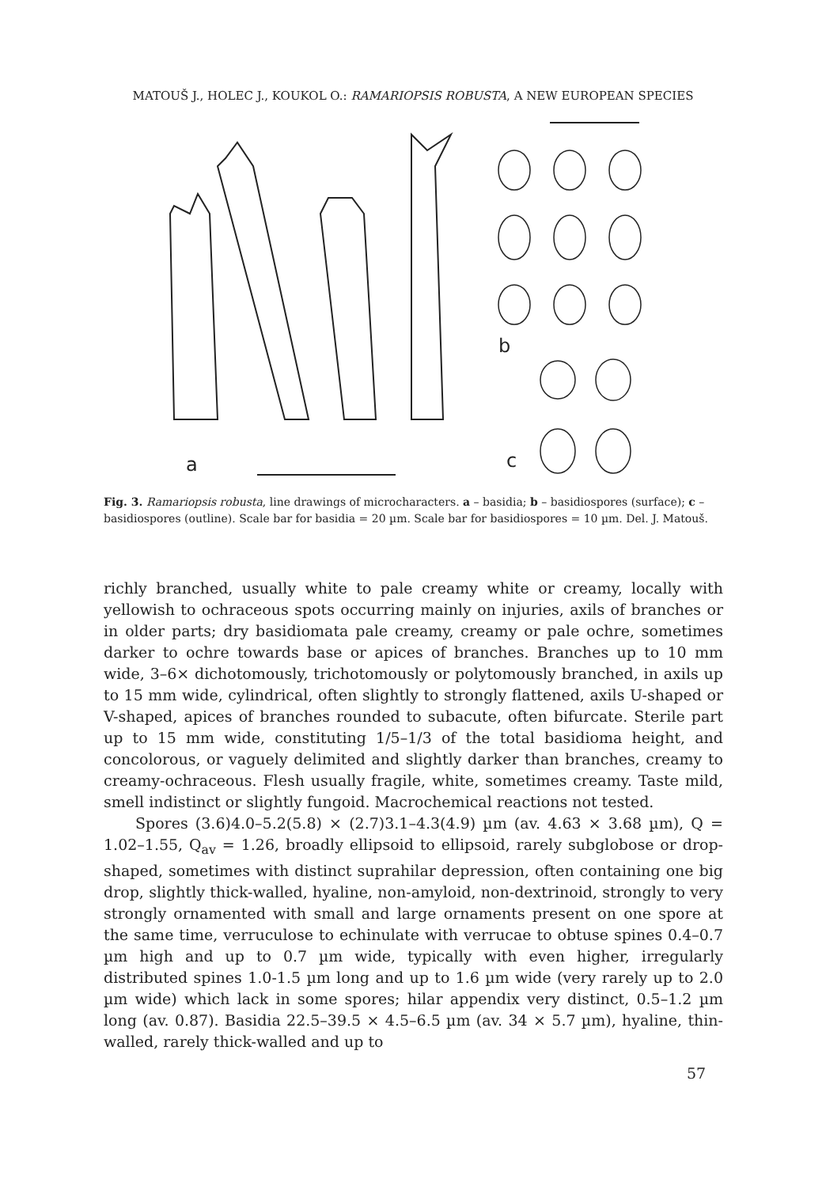MATOUŠ J., HOLEC J., KOUKOL O.: RAMARIOPSIS ROBUSTA, A NEW EUROPEAN SPECIES
a
b
c
Fig. 3. Ramariopsis robusta, line drawings of microcharacters. a – basidia; b – basidiospores (surface); c – basidiospores (outline). Scale bar for basidia = 20 µm. Scale bar for basidiospores = 10 µm. Del. J. Matouš.
richly branched, usually white to pale creamy white or creamy, locally with yellowish to ochraceous spots occurring mainly on injuries, axils of branches or in older parts; dry basidiomata pale creamy, creamy or pale ochre, sometimes darker to ochre towards base or apices of branches. Branches up to 10 mm wide, 3–6× dichotomously, trichotomously or polytomously branched, in axils up to 15 mm wide, cylindrical, often slightly to strongly flattened, axils U-shaped or V-shaped, apices of branches rounded to subacute, often bifurcate. Sterile part up to 15 mm wide, constituting 1/5–1/3 of the total basidioma height, and concolorous, or vaguely delimited and slightly darker than branches, creamy to creamy-ochraceous. Flesh usually fragile, white, sometimes creamy. Taste mild, smell indistinct or slightly fungoid. Macrochemical reactions not tested.
Spores (3.6)4.0–5.2(5.8) × (2.7)3.1–4.3(4.9) µm (av. 4.63 × 3.68 µm), Q = 1.02–1.55, Q<sub>av</sub> = 1.26, broadly ellipsoid to ellipsoid, rarely subglobose or drop-shaped, sometimes with distinct suprahilar depression, often containing one big drop, slightly thick-walled, hyaline, non-amyloid, non-dextrinoid, strongly to very strongly ornamented with small and large ornaments present on one spore at the same time, verruculose to echinulate with verrucae to obtuse spines 0.4–0.7 µm high and up to 0.7 µm wide, typically with even higher, irregularly distributed spines 1.0-1.5 µm long and up to 1.6 µm wide (very rarely up to 2.0 µm wide) which lack in some spores; hilar appendix very distinct, 0.5–1.2 µm long (av. 0.87). Basidia 22.5–39.5 × 4.5–6.5 µm (av. 34 × 5.7 µm), hyaline, thin-walled, rarely thick-walled and up to
57